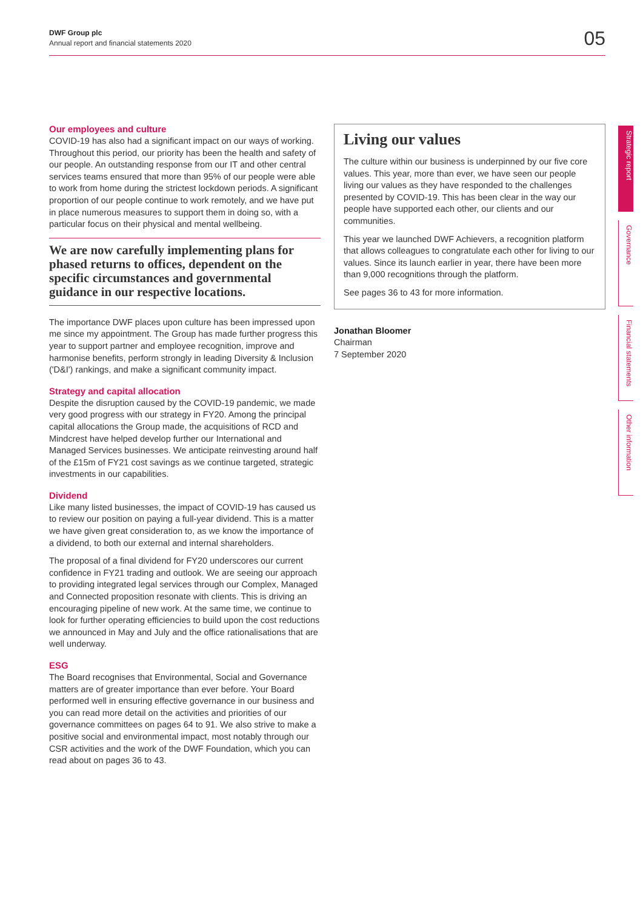DWF Group plc
Annual report and financial statements 2020
05
Our employees and culture
COVID-19 has also had a significant impact on our ways of working. Throughout this period, our priority has been the health and safety of our people. An outstanding response from our IT and other central services teams ensured that more than 95% of our people were able to work from home during the strictest lockdown periods. A significant proportion of our people continue to work remotely, and we have put in place numerous measures to support them in doing so, with a particular focus on their physical and mental wellbeing.
We are now carefully implementing plans for phased returns to offices, dependent on the specific circumstances and governmental guidance in our respective locations.
The importance DWF places upon culture has been impressed upon me since my appointment. The Group has made further progress this year to support partner and employee recognition, improve and harmonise benefits, perform strongly in leading Diversity & Inclusion ('D&I') rankings, and make a significant community impact.
Strategy and capital allocation
Despite the disruption caused by the COVID-19 pandemic, we made very good progress with our strategy in FY20. Among the principal capital allocations the Group made, the acquisitions of RCD and Mindcrest have helped develop further our International and Managed Services businesses. We anticipate reinvesting around half of the £15m of FY21 cost savings as we continue targeted, strategic investments in our capabilities.
Dividend
Like many listed businesses, the impact of COVID-19 has caused us to review our position on paying a full-year dividend. This is a matter we have given great consideration to, as we know the importance of a dividend, to both our external and internal shareholders.
The proposal of a final dividend for FY20 underscores our current confidence in FY21 trading and outlook. We are seeing our approach to providing integrated legal services through our Complex, Managed and Connected proposition resonate with clients. This is driving an encouraging pipeline of new work. At the same time, we continue to look for further operating efficiencies to build upon the cost reductions we announced in May and July and the office rationalisations that are well underway.
ESG
The Board recognises that Environmental, Social and Governance matters are of greater importance than ever before. Your Board performed well in ensuring effective governance in our business and you can read more detail on the activities and priorities of our governance committees on pages 64 to 91. We also strive to make a positive social and environmental impact, most notably through our CSR activities and the work of the DWF Foundation, which you can read about on pages 36 to 43.
Living our values
The culture within our business is underpinned by our five core values. This year, more than ever, we have seen our people living our values as they have responded to the challenges presented by COVID-19. This has been clear in the way our people have supported each other, our clients and our communities.
This year we launched DWF Achievers, a recognition platform that allows colleagues to congratulate each other for living to our values. Since its launch earlier in year, there have been more than 9,000 recognitions through the platform.
See pages 36 to 43 for more information.
Jonathan Bloomer
Chairman
7 September 2020
Strategic report
Governance
Financial statements
Other information